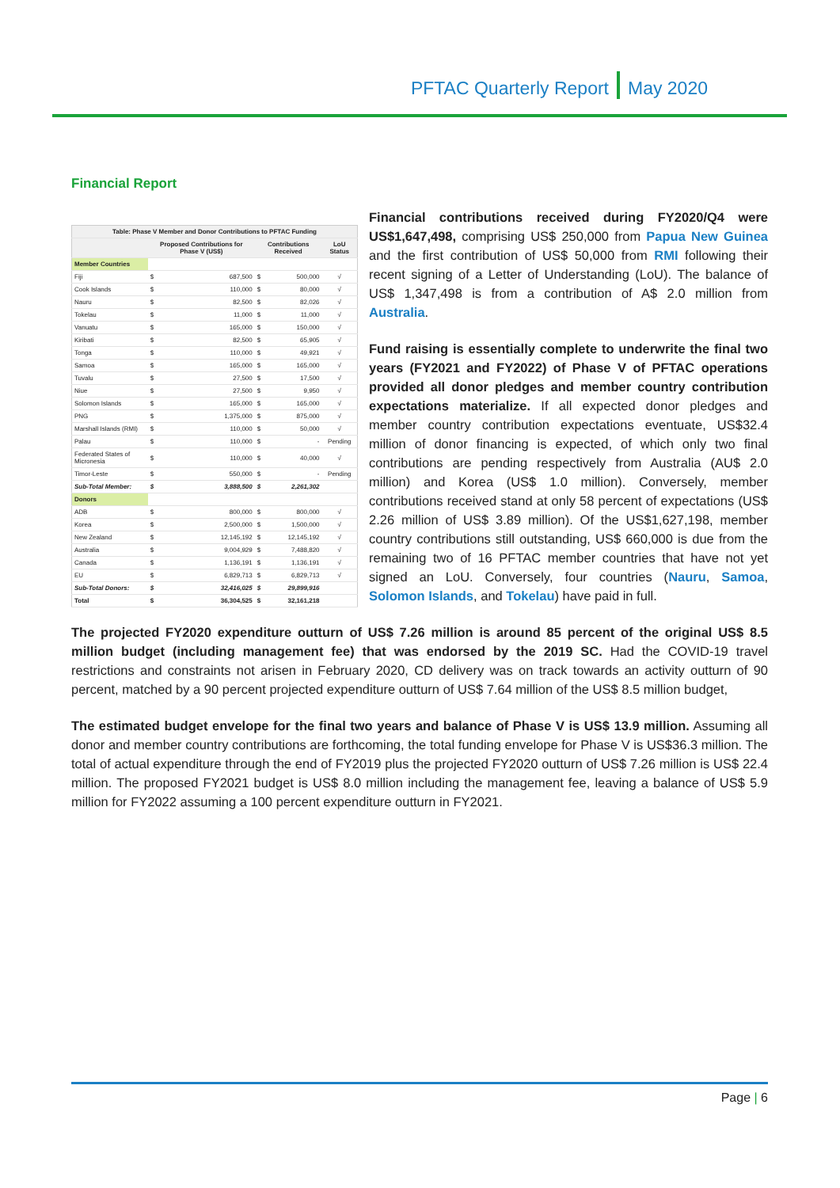PFTAC Quarterly Report May 2020
Financial Report
| Table: Phase V Member and Donor Contributions to PFTAC Funding | | | | | |
| --- | --- | --- | --- | --- | --- |
| | Proposed Contributions for Phase V (US$) | | Contributions Received | | LoU Status |
| Member Countries | | | | | |
| Fiji | $ | 687,500 | $ | 500,000 | √ |
| Cook Islands | $ | 110,000 | $ | 80,000 | √ |
| Nauru | $ | 82,500 | $ | 82,026 | √ |
| Tokelau | $ | 11,000 | $ | 11,000 | √ |
| Vanuatu | $ | 165,000 | $ | 150,000 | √ |
| Kiribati | $ | 82,500 | $ | 65,905 | √ |
| Tonga | $ | 110,000 | $ | 49,921 | √ |
| Samoa | $ | 165,000 | $ | 165,000 | √ |
| Tuvalu | $ | 27,500 | $ | 17,500 | √ |
| Niue | $ | 27,500 | $ | 9,950 | √ |
| Solomon Islands | $ | 165,000 | $ | 165,000 | √ |
| PNG | $ | 1,375,000 | $ | 875,000 | √ |
| Marshall Islands (RMI) | $ | 110,000 | $ | 50,000 | √ |
| Palau | $ | 110,000 | $ | - | Pending |
| Federated States of Micronesia | $ | 110,000 | $ | 40,000 | √ |
| Timor-Leste | $ | 550,000 | $ | - | Pending |
| Sub-Total Member: | $ | 3,888,500 | $ | 2,261,302 | |
| Donors | | | | | |
| ADB | $ | 800,000 | $ | 800,000 | √ |
| Korea | $ | 2,500,000 | $ | 1,500,000 | √ |
| New Zealand | $ | 12,145,192 | $ | 12,145,192 | √ |
| Australia | $ | 9,004,929 | $ | 7,488,820 | √ |
| Canada | $ | 1,136,191 | $ | 1,136,191 | √ |
| EU | $ | 6,829,713 | $ | 6,829,713 | √ |
| Sub-Total Donors: | $ | 32,416,025 | $ | 29,899,916 | |
| Total | $ | 36,304,525 | $ | 32,161,218 | |
Financial contributions received during FY2020/Q4 were US$1,647,498, comprising US$ 250,000 from Papua New Guinea and the first contribution of US$ 50,000 from RMI following their recent signing of a Letter of Understanding (LoU). The balance of US$ 1,347,498 is from a contribution of A$ 2.0 million from Australia.
Fund raising is essentially complete to underwrite the final two years (FY2021 and FY2022) of Phase V of PFTAC operations provided all donor pledges and member country contribution expectations materialize. If all expected donor pledges and member country contribution expectations eventuate, US$32.4 million of donor financing is expected, of which only two final contributions are pending respectively from Australia (AU$ 2.0 million) and Korea (US$ 1.0 million). Conversely, member contributions received stand at only 58 percent of expectations (US$ 2.26 million of US$ 3.89 million). Of the US$1,627,198, member country contributions still outstanding, US$ 660,000 is due from the remaining two of 16 PFTAC member countries that have not yet signed an LoU. Conversely, four countries (Nauru, Samoa, Solomon Islands, and Tokelau) have paid in full.
The projected FY2020 expenditure outturn of US$ 7.26 million is around 85 percent of the original US$ 8.5 million budget (including management fee) that was endorsed by the 2019 SC. Had the COVID-19 travel restrictions and constraints not arisen in February 2020, CD delivery was on track towards an activity outturn of 90 percent, matched by a 90 percent projected expenditure outturn of US$ 7.64 million of the US$ 8.5 million budget,
The estimated budget envelope for the final two years and balance of Phase V is US$ 13.9 million. Assuming all donor and member country contributions are forthcoming, the total funding envelope for Phase V is US$36.3 million. The total of actual expenditure through the end of FY2019 plus the projected FY2020 outturn of US$ 7.26 million is US$ 22.4 million. The proposed FY2021 budget is US$ 8.0 million including the management fee, leaving a balance of US$ 5.9 million for FY2022 assuming a 100 percent expenditure outturn in FY2021.
Page | 6